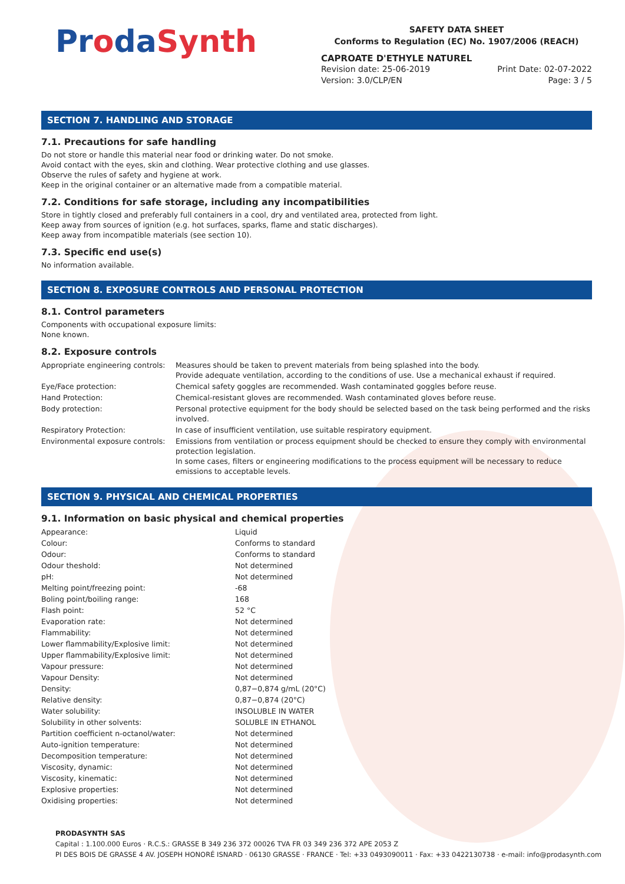ProdaSynth
SAFETY DATA SHEET
Conforms to Regulation (EC) No. 1907/2006 (REACH)
CAPROATE D'ETHYLE NATUREL
Revision date: 25-06-2019
Version: 3.0/CLP/EN
Print Date: 02-07-2022
Page: 3 / 5
SECTION 7. HANDLING AND STORAGE
7.1. Precautions for safe handling
Do not store or handle this material near food or drinking water. Do not smoke.
Avoid contact with the eyes, skin and clothing. Wear protective clothing and use glasses.
Observe the rules of safety and hygiene at work.
Keep in the original container or an alternative made from a compatible material.
7.2. Conditions for safe storage, including any incompatibilities
Store in tightly closed and preferably full containers in a cool, dry and ventilated area, protected from light.
Keep away from sources of ignition (e.g. hot surfaces, sparks, flame and static discharges).
Keep away from incompatible materials (see section 10).
7.3. Specific end use(s)
No information available.
SECTION 8. EXPOSURE CONTROLS AND PERSONAL PROTECTION
8.1. Control parameters
Components with occupational exposure limits:
None known.
8.2. Exposure controls
| Appropriate engineering controls: | Measures should be taken to prevent materials from being splashed into the body. Provide adequate ventilation, according to the conditions of use. Use a mechanical exhaust if required. |
| Eye/Face protection: | Chemical safety goggles are recommended. Wash contaminated goggles before reuse. |
| Hand Protection: | Chemical-resistant gloves are recommended. Wash contaminated gloves before reuse. |
| Body protection: | Personal protective equipment for the body should be selected based on the task being performed and the risks involved. |
| Respiratory Protection: | In case of insufficient ventilation, use suitable respiratory equipment. |
| Environmental exposure controls: | Emissions from ventilation or process equipment should be checked to ensure they comply with environmental protection legislation. In some cases, filters or engineering modifications to the process equipment will be necessary to reduce emissions to acceptable levels. |
SECTION 9. PHYSICAL AND CHEMICAL PROPERTIES
9.1. Information on basic physical and chemical properties
| Appearance: | Liquid |
| Colour: | Conforms to standard |
| Odour: | Conforms to standard |
| Odour theshold: | Not determined |
| pH: | Not determined |
| Melting point/freezing point: | -68 |
| Boling point/boiling range: | 168 |
| Flash point: | 52 °C |
| Evaporation rate: | Not determined |
| Flammability: | Not determined |
| Lower flammability/Explosive limit: | Not determined |
| Upper flammability/Explosive limit: | Not determined |
| Vapour pressure: | Not determined |
| Vapour Density: | Not determined |
| Density: | 0,87−0,874 g/mL (20°C) |
| Relative density: | 0,87−0,874 (20°C) |
| Water solubility: | INSOLUBLE IN WATER |
| Solubility in other solvents: | SOLUBLE IN ETHANOL |
| Partition coefficient n-octanol/water: | Not determined |
| Auto-ignition temperature: | Not determined |
| Decomposition temperature: | Not determined |
| Viscosity, dynamic: | Not determined |
| Viscosity, kinematic: | Not determined |
| Explosive properties: | Not determined |
| Oxidising properties: | Not determined |
PRODASYNTH SAS
Capital : 1.100.000 Euros · R.C.S.: GRASSE B 349 236 372 00026 TVA FR 03 349 236 372 APE 2053 Z
PI DES BOIS DE GRASSE 4 AV. JOSEPH HONORÉ ISNARD · 06130 GRASSE · FRANCE · Tel: +33 0493090011 · Fax: +33 0422130738 · e-mail: info@prodasynth.com